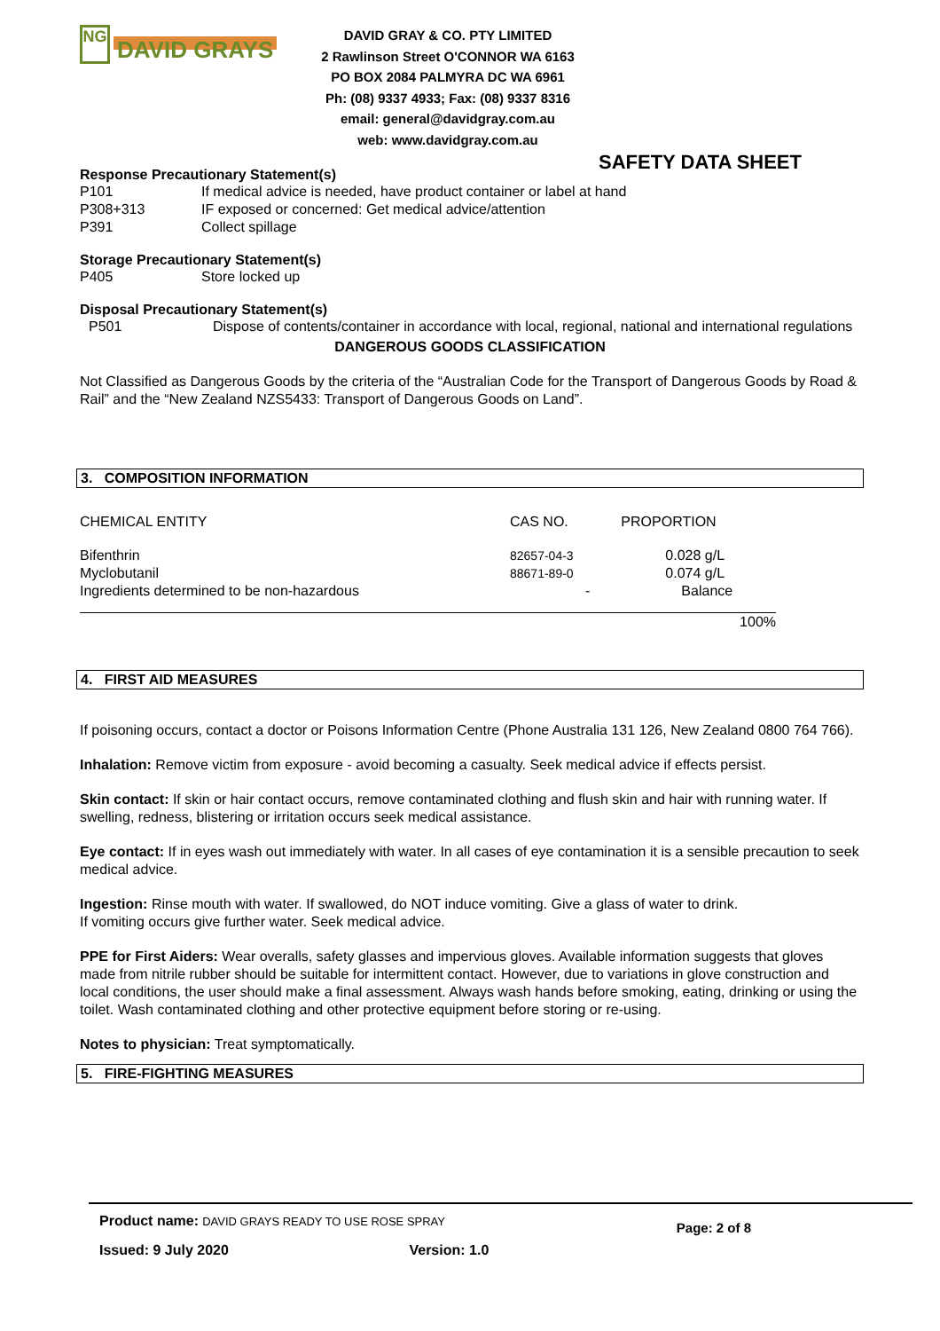NG DAVID GRAYS
DAVID GRAY & CO. PTY LIMITED
2 Rawlinson Street O'CONNOR WA 6163
PO BOX 2084 PALMYRA DC WA 6961
Ph: (08) 9337 4933; Fax: (08) 9337 8316
email: general@davidgray.com.au
web: www.davidgray.com.au
SAFETY DATA SHEET
Response Precautionary Statement(s)
P101 If medical advice is needed, have product container or label at hand
P308+313 IF exposed or concerned: Get medical advice/attention
P391 Collect spillage
Storage Precautionary Statement(s)
P405 Store locked up
Disposal Precautionary Statement(s)
P501 Dispose of contents/container in accordance with local, regional, national and international regulations
DANGEROUS GOODS CLASSIFICATION
Not Classified as Dangerous Goods by the criteria of the “Australian Code for the Transport of Dangerous Goods by Road & Rail” and the “New Zealand NZS5433: Transport of Dangerous Goods on Land”.
3. COMPOSITION INFORMATION
| CHEMICAL ENTITY | CAS NO. | PROPORTION |
| Bifenthrin | 82657-04-3 | 0.028 g/L |
| Myclobutanil | 88671-89-0 | 0.074 g/L |
| Ingredients determined to be non-hazardous | - | Balance |
| | | 100% |
4. FIRST AID MEASURES
If poisoning occurs, contact a doctor or Poisons Information Centre (Phone Australia 131 126, New Zealand 0800 764 766).
Inhalation: Remove victim from exposure - avoid becoming a casualty. Seek medical advice if effects persist.
Skin contact: If skin or hair contact occurs, remove contaminated clothing and flush skin and hair with running water. If swelling, redness, blistering or irritation occurs seek medical assistance.
Eye contact: If in eyes wash out immediately with water. In all cases of eye contamination it is a sensible precaution to seek medical advice.
Ingestion: Rinse mouth with water. If swallowed, do NOT induce vomiting. Give a glass of water to drink.
If vomiting occurs give further water. Seek medical advice.
PPE for First Aiders: Wear overalls, safety glasses and impervious gloves. Available information suggests that gloves made from nitrile rubber should be suitable for intermittent contact. However, due to variations in glove construction and local conditions, the user should make a final assessment. Always wash hands before smoking, eating, drinking or using the toilet. Wash contaminated clothing and other protective equipment before storing or re-using.
Notes to physician: Treat symptomatically.
5. FIRE-FIGHTING MEASURES
Product name: DAVID GRAYS READY TO USE ROSE SPRAY Page: 2 of 8
Issued: 9 July 2020 Version: 1.0